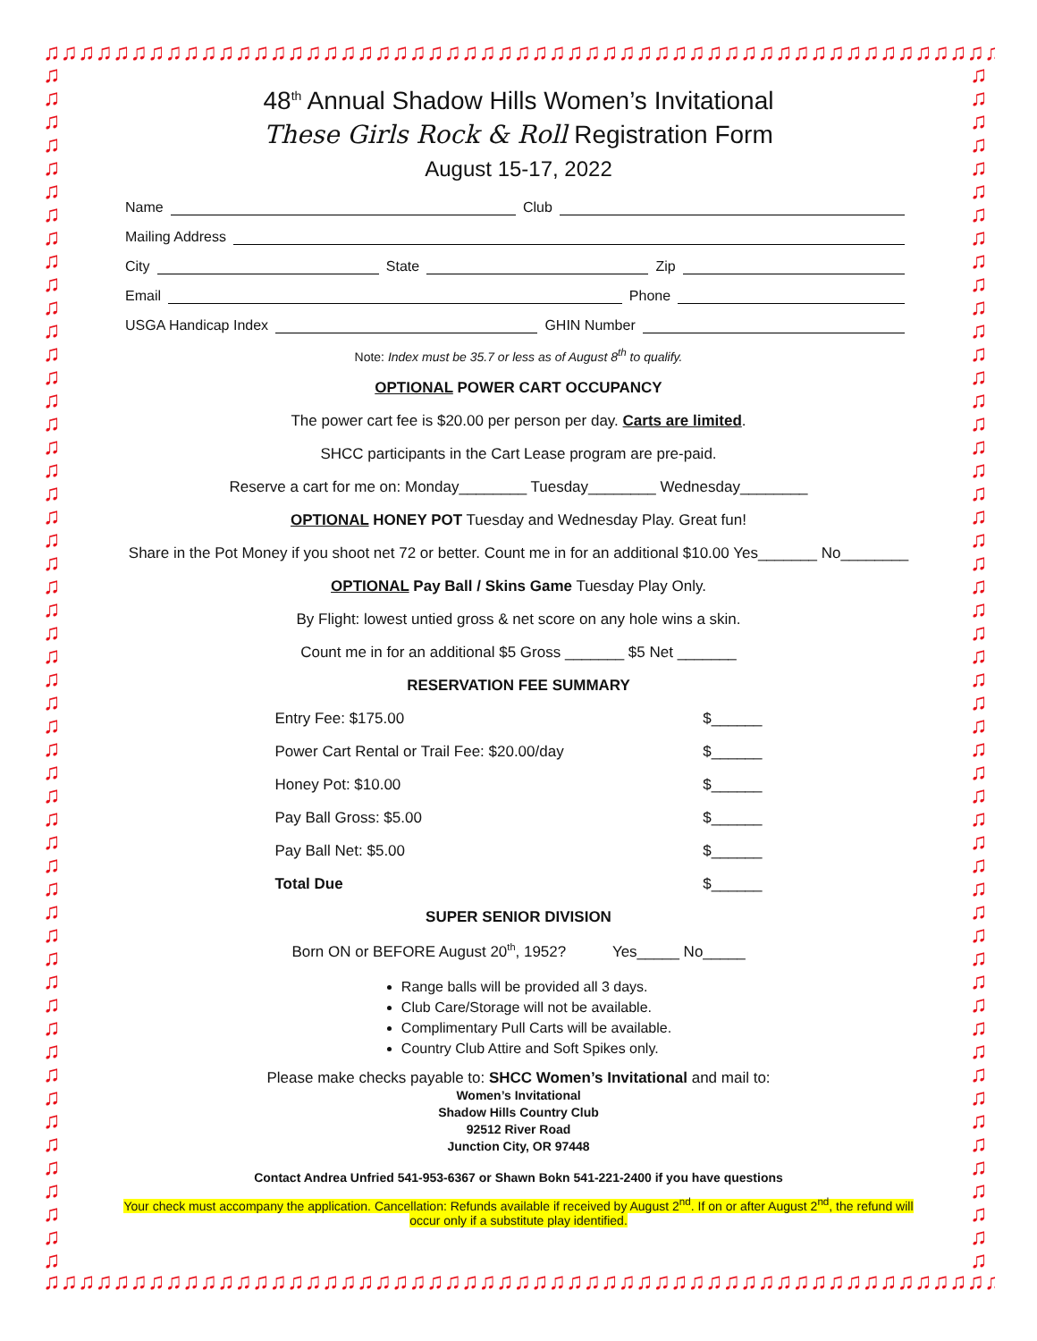♫♫♫♫♫♫♫♫♫♫♫♫♫♫♫♫♫♫♫♫♫♫♫♫♫♫♫♫♫♫♫♫♫♫♫♫♫♫♫♫♫♫♫♫♫♫♫♫♫♫♫♫♫♫♫♫♫♫♫♫
♫♫♫♫♫♫♫♫♫♫♫♫♫♫♫♫♫♫♫♫♫♫♫♫♫♫♫♫♫♫♫♫♫♫♫♫♫♫♫♫♫♫♫♫♫♫♫♫♫♫♫♫
♫♫♫♫♫♫♫♫♫♫♫♫♫♫♫♫♫♫♫♫♫♫♫♫♫♫♫♫♫♫♫♫♫♫♫♫♫♫♫♫♫♫♫♫♫♫♫♫♫♫♫♫
♫♫♫♫♫♫♫♫♫♫♫♫♫♫♫♫♫♫♫♫♫♫♫♫♫♫♫♫♫♫♫♫♫♫♫♫♫♫♫♫♫♫♫♫♫♫♫♫♫♫♫♫♫♫♫♫♫♫♫♫
48<sup>th</sup> Annual Shadow Hills Women’s Invitational
These Girls Rock & Roll Registration Form
August 15-17, 2022
Name Club
Mailing Address
City State Zip
Email Phone
USGA Handicap Index GHIN Number
Note: Index must be 35.7 or less as of August 8<sup>th</sup> to qualify.
OPTIONAL POWER CART OCCUPANCY
The power cart fee is $20.00 per person per day. Carts are limited.
SHCC participants in the Cart Lease program are pre-paid.
Reserve a cart for me on: Monday________ Tuesday________ Wednesday________
OPTIONAL HONEY POT Tuesday and Wednesday Play. Great fun!
Share in the Pot Money if you shoot net 72 or better. Count me in for an additional $10.00 Yes_______ No________
OPTIONAL Pay Ball / Skins Game Tuesday Play Only.
By Flight: lowest untied gross & net score on any hole wins a skin.
Count me in for an additional $5 Gross _______ $5 Net _______
RESERVATION FEE SUMMARY
Entry Fee: $175.00 $______
Power Cart Rental or Trail Fee: $20.00/day $______
Honey Pot: $10.00 $______
Pay Ball Gross: $5.00 $______
Pay Ball Net: $5.00 $______
Total Due $______
SUPER SENIOR DIVISION
Born ON or BEFORE August 20<sup>th</sup>, 1952? Yes_____ No_____
Range balls will be provided all 3 days.
Club Care/Storage will not be available.
Complimentary Pull Carts will be available.
Country Club Attire and Soft Spikes only.
Please make checks payable to: SHCC Women’s Invitational and mail to:
Women’s Invitational
Shadow Hills Country Club
92512 River Road
Junction City, OR 97448
Contact Andrea Unfried 541-953-6367 or Shawn Bokn 541-221-2400 if you have questions
Your check must accompany the application. Cancellation: Refunds available if received by August 2<sup>nd</sup>. If on or after August 2<sup>nd</sup>, the refund will occur only if a substitute play identified.